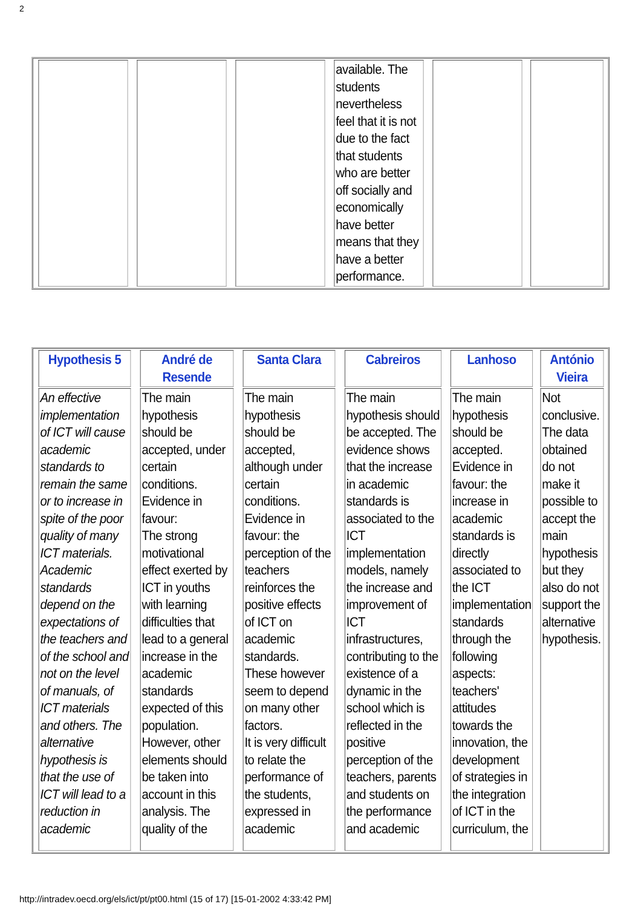2
| | | | available. The students nevertheless feel that it is not due to the fact that students who are better off socially and economically have better means that they have a better performance. | | |
| Hypothesis 5 | André de Resende | Santa Clara | Cabreiros | Lanhoso | António Vieira |
| --- | --- | --- | --- | --- | --- |
| An effective implementation of ICT will cause academic standards to remain the same or to increase in spite of the poor quality of many ICT materials. Academic standards depend on the expectations of the teachers and of the school and not on the level of manuals, of ICT materials and others. The alternative hypothesis is that the use of ICT will lead to a reduction in academic | The main hypothesis should be accepted, under certain conditions. Evidence in favour: The strong motivational effect exerted by ICT in youths with learning difficulties that lead to a general increase in the academic standards expected of this population. However, other elements should be taken into account in this analysis. The quality of the | The main hypothesis should be accepted, although under certain conditions. Evidence in favour: the perception of the teachers reinforces the positive effects of ICT on academic standards. These however seem to depend on many other factors. It is very difficult to relate the performance of the students, expressed in academic | The main hypothesis should be accepted. The evidence shows that the increase in academic standards is associated to the ICT implementation models, namely the increase and improvement of ICT infrastructures, contributing to the existence of a dynamic in the school which is reflected in the positive perception of the teachers, parents and students on the performance and academic | The main hypothesis should be accepted. Evidence in favour: the increase in academic standards is directly associated to the ICT implementation standards through the following aspects: teachers' attitudes towards the innovation, the development of strategies in the integration of ICT in the curriculum, the | Not conclusive. The data obtained do not make it possible to accept the main hypothesis but they also do not support the alternative hypothesis. |
http://intradev.oecd.org/els/ict/pt/pt00.html (15 of 17) [15-01-2002 4:33:42 PM]